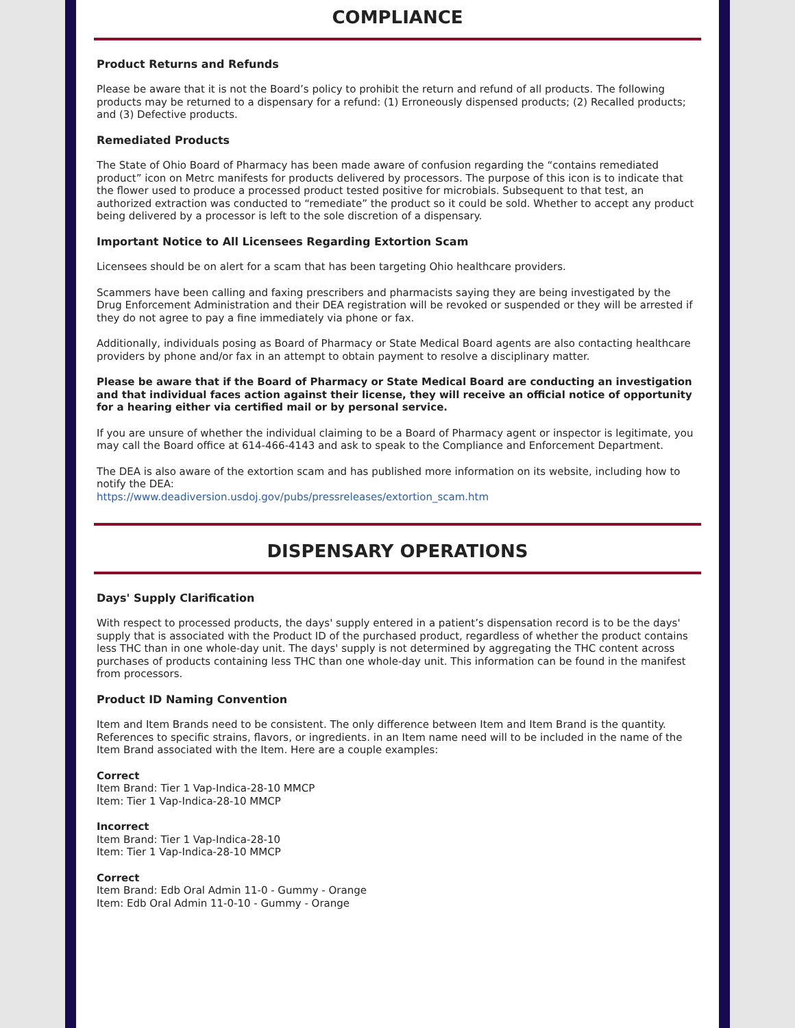COMPLIANCE
Product Returns and Refunds
Please be aware that it is not the Board’s policy to prohibit the return and refund of all products. The following products may be returned to a dispensary for a refund: (1) Erroneously dispensed products; (2) Recalled products; and (3) Defective products.
Remediated Products
The State of Ohio Board of Pharmacy has been made aware of confusion regarding the “contains remediated product” icon on Metrc manifests for products delivered by processors. The purpose of this icon is to indicate that the flower used to produce a processed product tested positive for microbials. Subsequent to that test, an authorized extraction was conducted to “remediate” the product so it could be sold. Whether to accept any product being delivered by a processor is left to the sole discretion of a dispensary.
Important Notice to All Licensees Regarding Extortion Scam
Licensees should be on alert for a scam that has been targeting Ohio healthcare providers.
Scammers have been calling and faxing prescribers and pharmacists saying they are being investigated by the Drug Enforcement Administration and their DEA registration will be revoked or suspended or they will be arrested if they do not agree to pay a fine immediately via phone or fax.
Additionally, individuals posing as Board of Pharmacy or State Medical Board agents are also contacting healthcare providers by phone and/or fax in an attempt to obtain payment to resolve a disciplinary matter.
Please be aware that if the Board of Pharmacy or State Medical Board are conducting an investigation and that individual faces action against their license, they will receive an official notice of opportunity for a hearing either via certified mail or by personal service.
If you are unsure of whether the individual claiming to be a Board of Pharmacy agent or inspector is legitimate, you may call the Board office at 614-466-4143 and ask to speak to the Compliance and Enforcement Department.
The DEA is also aware of the extortion scam and has published more information on its website, including how to notify the DEA:
https://www.deadiversion.usdoj.gov/pubs/pressreleases/extortion_scam.htm
DISPENSARY OPERATIONS
Days' Supply Clarification
With respect to processed products, the days' supply entered in a patient’s dispensation record is to be the days' supply that is associated with the Product ID of the purchased product, regardless of whether the product contains less THC than in one whole-day unit. The days' supply is not determined by aggregating the THC content across purchases of products containing less THC than one whole-day unit. This information can be found in the manifest from processors.
Product ID Naming Convention
Item and Item Brands need to be consistent. The only difference between Item and Item Brand is the quantity. References to specific strains, flavors, or ingredients. in an Item name need will to be included in the name of the Item Brand associated with the Item. Here are a couple examples:
Correct
Item Brand: Tier 1 Vap-Indica-28-10 MMCP
Item: Tier 1 Vap-Indica-28-10 MMCP
Incorrect
Item Brand: Tier 1 Vap-Indica-28-10
Item: Tier 1 Vap-Indica-28-10 MMCP
Correct
Item Brand: Edb Oral Admin 11-0 - Gummy - Orange
Item: Edb Oral Admin 11-0-10 - Gummy - Orange